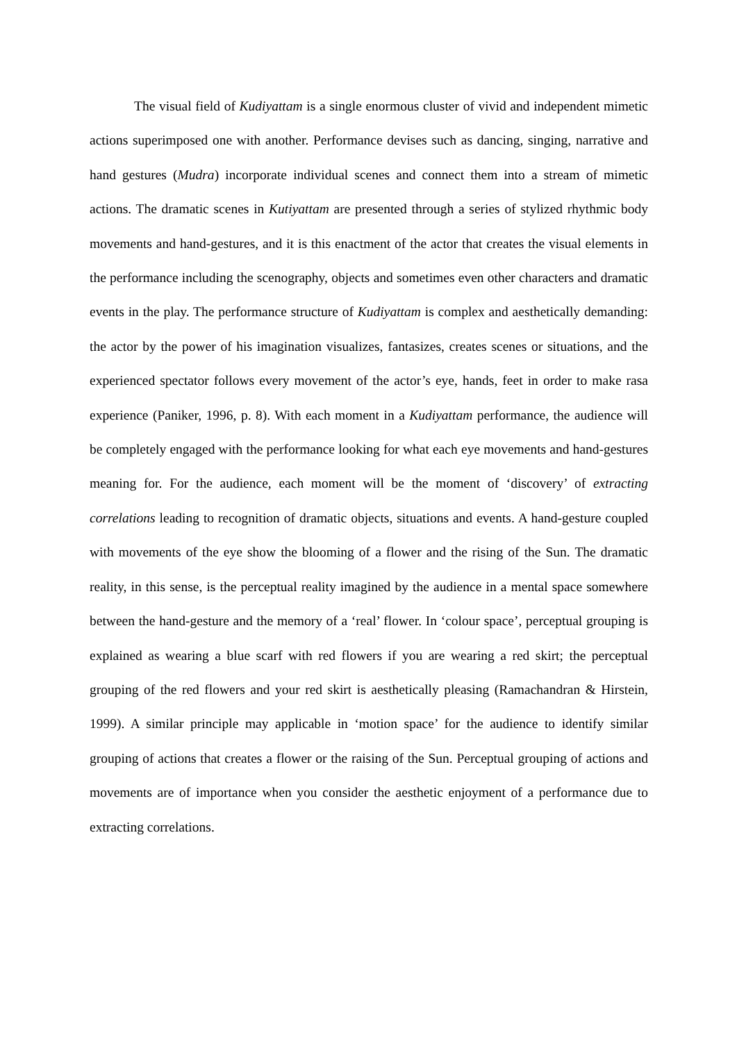The visual field of Kudiyattam is a single enormous cluster of vivid and independent mimetic actions superimposed one with another. Performance devises such as dancing, singing, narrative and hand gestures (Mudra) incorporate individual scenes and connect them into a stream of mimetic actions. The dramatic scenes in Kutiyattam are presented through a series of stylized rhythmic body movements and hand-gestures, and it is this enactment of the actor that creates the visual elements in the performance including the scenography, objects and sometimes even other characters and dramatic events in the play. The performance structure of Kudiyattam is complex and aesthetically demanding: the actor by the power of his imagination visualizes, fantasizes, creates scenes or situations, and the experienced spectator follows every movement of the actor’s eye, hands, feet in order to make rasa experience (Paniker, 1996, p. 8). With each moment in a Kudiyattam performance, the audience will be completely engaged with the performance looking for what each eye movements and hand-gestures meaning for. For the audience, each moment will be the moment of ‘discovery’ of extracting correlations leading to recognition of dramatic objects, situations and events. A hand-gesture coupled with movements of the eye show the blooming of a flower and the rising of the Sun. The dramatic reality, in this sense, is the perceptual reality imagined by the audience in a mental space somewhere between the hand-gesture and the memory of a ‘real’ flower. In ‘colour space’, perceptual grouping is explained as wearing a blue scarf with red flowers if you are wearing a red skirt; the perceptual grouping of the red flowers and your red skirt is aesthetically pleasing (Ramachandran & Hirstein, 1999). A similar principle may applicable in ‘motion space’ for the audience to identify similar grouping of actions that creates a flower or the raising of the Sun. Perceptual grouping of actions and movements are of importance when you consider the aesthetic enjoyment of a performance due to extracting correlations.